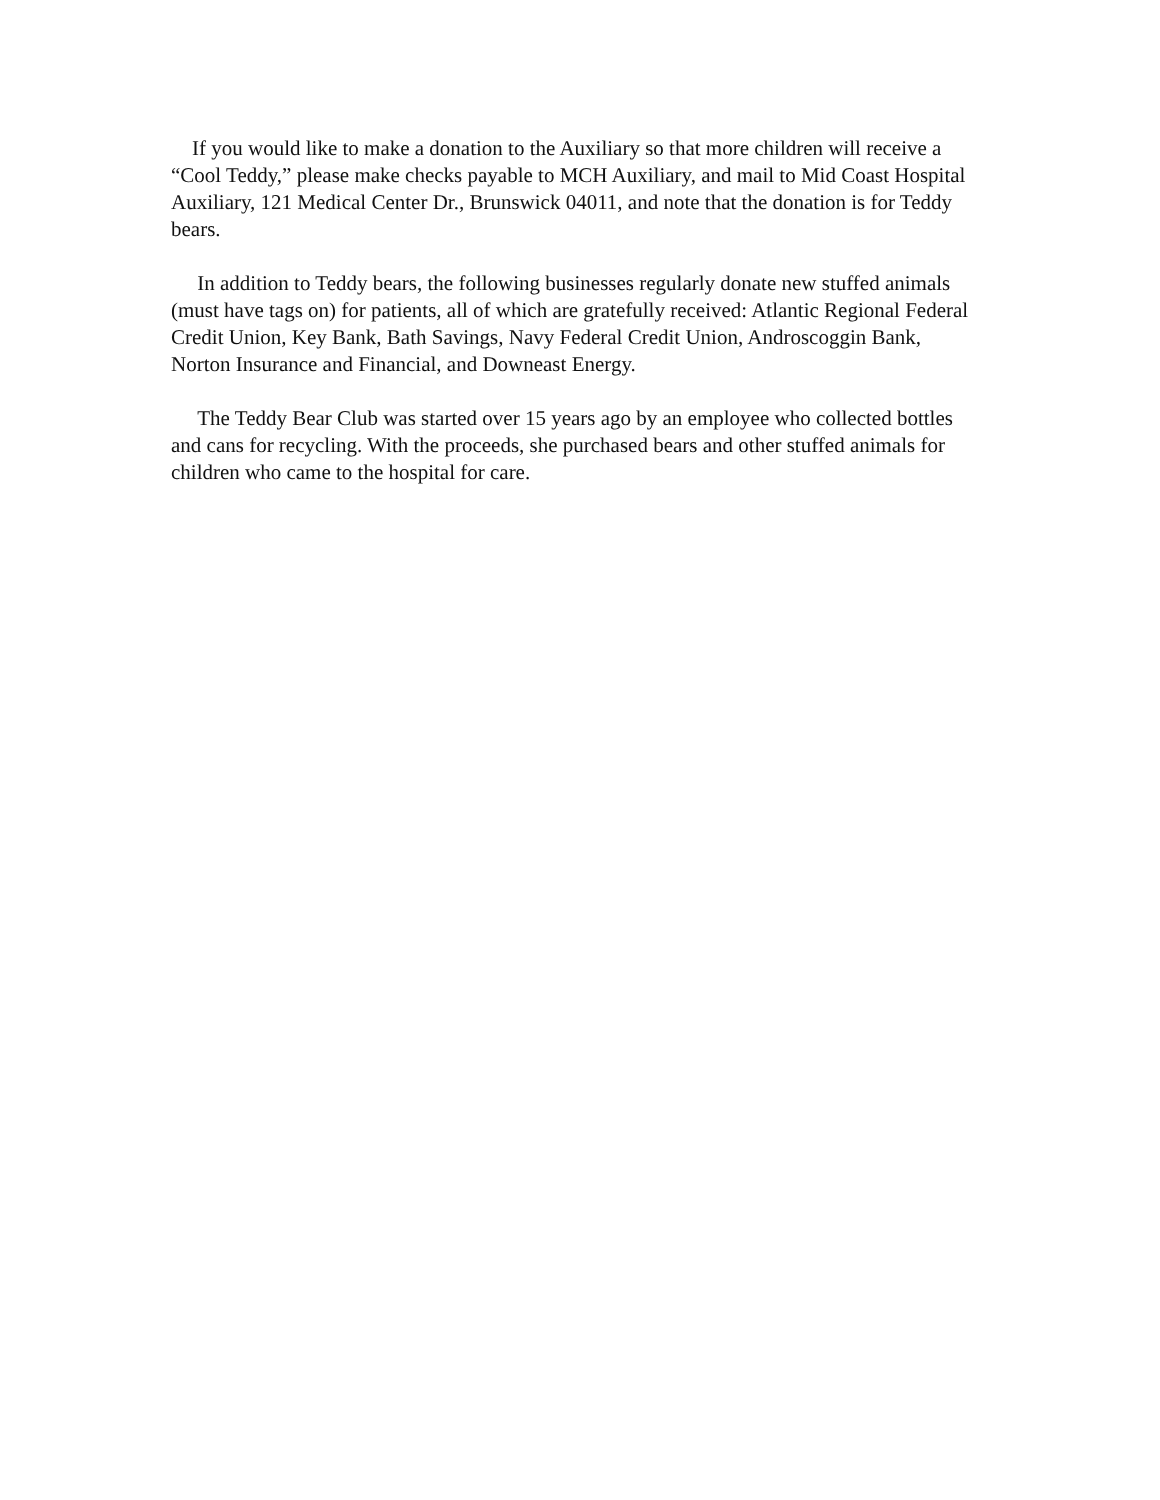If you would like to make a donation to the Auxiliary so that more children will receive a “Cool Teddy,” please make checks payable to MCH Auxiliary, and mail to Mid Coast Hospital Auxiliary, 121 Medical Center Dr., Brunswick 04011, and note that the donation is for Teddy bears.
In addition to Teddy bears, the following businesses regularly donate new stuffed animals (must have tags on) for patients, all of which are gratefully received: Atlantic Regional Federal Credit Union, Key Bank, Bath Savings, Navy Federal Credit Union, Androscoggin Bank, Norton Insurance and Financial, and Downeast Energy.
The Teddy Bear Club was started over 15 years ago by an employee who collected bottles and cans for recycling. With the proceeds, she purchased bears and other stuffed animals for children who came to the hospital for care.